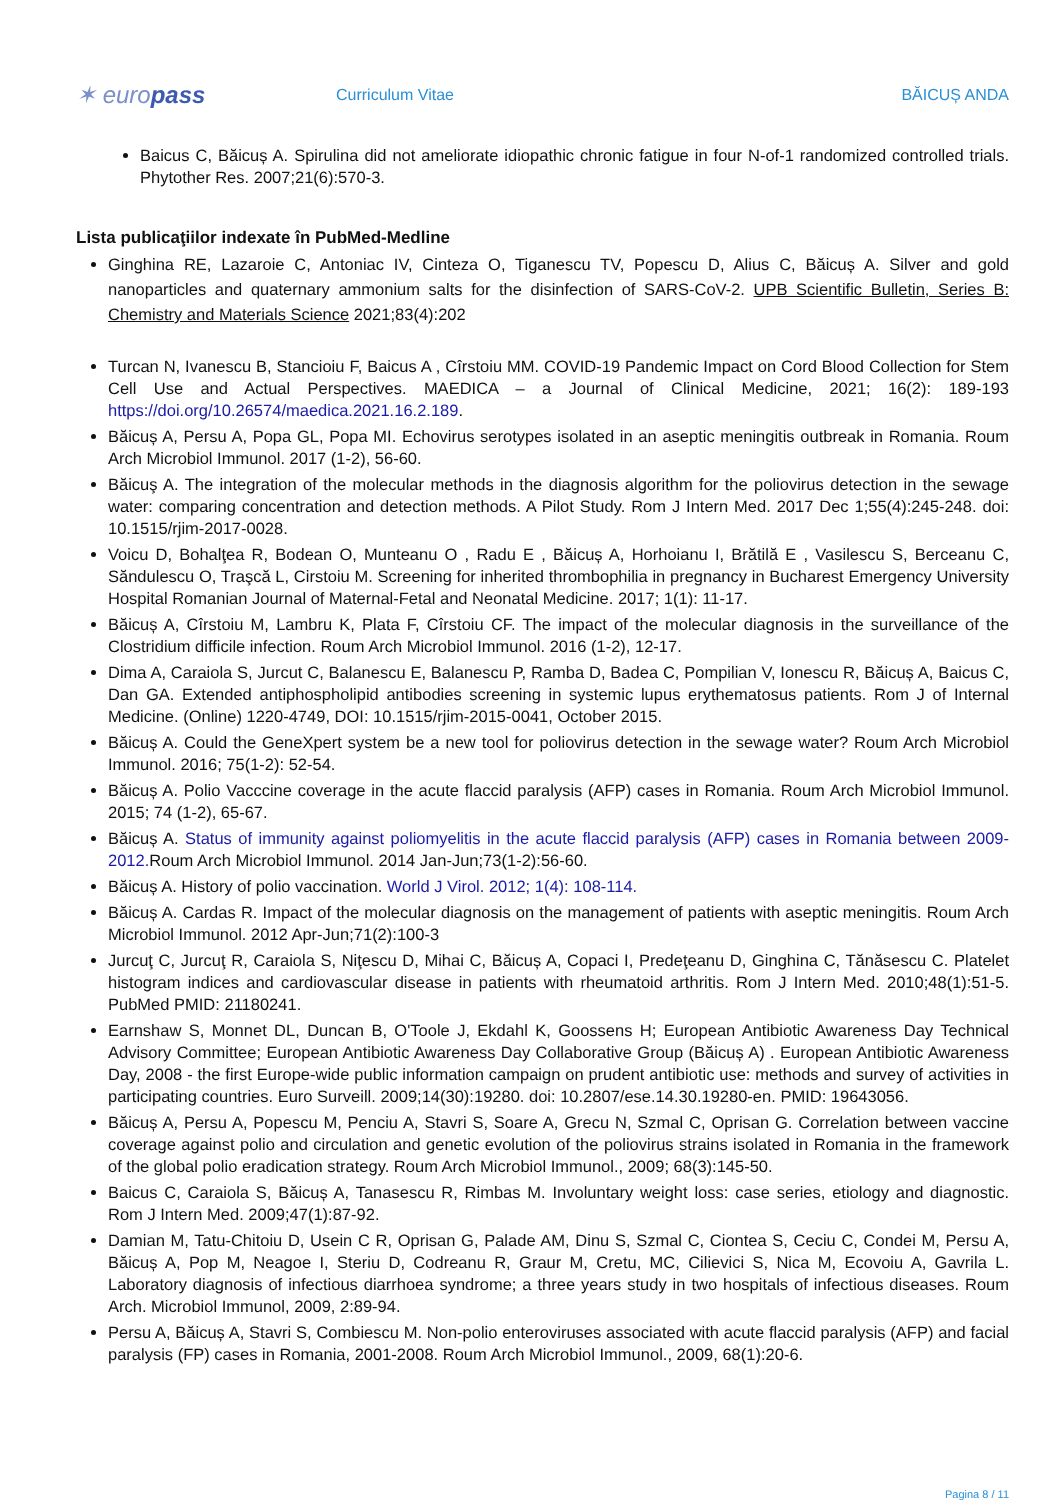✶ europass
Curriculum Vitae BĂICUȘ ANDA
Baicus C, Băicuș A. Spirulina did not ameliorate idiopathic chronic fatigue in four N-of-1 randomized controlled trials. Phytother Res. 2007;21(6):570-3.
Lista publicaţiilor indexate în PubMed-Medline
Ginghina RE, Lazaroie C, Antoniac IV, Cinteza O, Tiganescu TV, Popescu D, Alius C, Băicuș A. Silver and gold nanoparticles and quaternary ammonium salts for the disinfection of SARS-CoV-2. UPB Scientific Bulletin, Series B: Chemistry and Materials Science 2021;83(4):202
Turcan N, Ivanescu B, Stancioiu F, Baicus A , Cîrstoiu MM. COVID-19 Pandemic Impact on Cord Blood Collection for Stem Cell Use and Actual Perspectives. MAEDICA – a Journal of Clinical Medicine, 2021; 16(2): 189-193 https://doi.org/10.26574/maedica.2021.16.2.189.
Băicuș A, Persu A, Popa GL, Popa MI. Echovirus serotypes isolated in an aseptic meningitis outbreak in Romania. Roum Arch Microbiol Immunol. 2017 (1-2), 56-60.
Băicuş A. The integration of the molecular methods in the diagnosis algorithm for the poliovirus detection in the sewage water: comparing concentration and detection methods. A Pilot Study. Rom J Intern Med. 2017 Dec 1;55(4):245-248. doi: 10.1515/rjim-2017-0028.
Voicu D, Bohalţea R, Bodean O, Munteanu O , Radu E , Băicuș A, Horhoianu I, Brătilă E , Vasilescu S, Berceanu C, Săndulescu O, Traşcă L, Cirstoiu M. Screening for inherited thrombophilia in pregnancy in Bucharest Emergency University Hospital Romanian Journal of Maternal-Fetal and Neonatal Medicine. 2017; 1(1): 11-17.
Băicuș A, Cîrstoiu M, Lambru K, Plata F, Cîrstoiu CF. The impact of the molecular diagnosis in the surveillance of the Clostridium difficile infection. Roum Arch Microbiol Immunol. 2016 (1-2), 12-17.
Dima A, Caraiola S, Jurcut C, Balanescu E, Balanescu P, Ramba D, Badea C, Pompilian V, Ionescu R, Băicuș A, Baicus C, Dan GA. Extended antiphospholipid antibodies screening in systemic lupus erythematosus patients. Rom J of Internal Medicine. (Online) 1220-4749, DOI: 10.1515/rjim-2015-0041, October 2015.
Băicuș A. Could the GeneXpert system be a new tool for poliovirus detection in the sewage water? Roum Arch Microbiol Immunol. 2016; 75(1-2): 52-54.
Băicuș A. Polio Vacccine coverage in the acute flaccid paralysis (AFP) cases in Romania. Roum Arch Microbiol Immunol. 2015; 74 (1-2), 65-67.
Băicuș A. Status of immunity against poliomyelitis in the acute flaccid paralysis (AFP) cases in Romania between 2009-2012. Roum Arch Microbiol Immunol. 2014 Jan-Jun;73(1-2):56-60.
Băicuș A. History of polio vaccination. World J Virol. 2012; 1(4): 108-114.
Băicuș A. Cardas R. Impact of the molecular diagnosis on the management of patients with aseptic meningitis. Roum Arch Microbiol Immunol. 2012 Apr-Jun;71(2):100-3
Jurcuţ C, Jurcuţ R, Caraiola S, Niţescu D, Mihai C, Băicuș A, Copaci I, Predeţeanu D, Ginghina C, Tănăsescu C. Platelet histogram indices and cardiovascular disease in patients with rheumatoid arthritis. Rom J Intern Med. 2010;48(1):51-5. PubMed PMID: 21180241.
Earnshaw S, Monnet DL, Duncan B, O'Toole J, Ekdahl K, Goossens H; European Antibiotic Awareness Day Technical Advisory Committee; European Antibiotic Awareness Day Collaborative Group (Băicuș A) . European Antibiotic Awareness Day, 2008 - the first Europe-wide public information campaign on prudent antibiotic use: methods and survey of activities in participating countries. Euro Surveill. 2009;14(30):19280. doi: 10.2807/ese.14.30.19280-en. PMID: 19643056.
Băicuș A, Persu A, Popescu M, Penciu A, Stavri S, Soare A, Grecu N, Szmal C, Oprisan G. Correlation between vaccine coverage against polio and circulation and genetic evolution of the poliovirus strains isolated in Romania in the framework of the global polio eradication strategy. Roum Arch Microbiol Immunol., 2009; 68(3):145-50.
Baicus C, Caraiola S, Băicuș A, Tanasescu R, Rimbas M. Involuntary weight loss: case series, etiology and diagnostic. Rom J Intern Med. 2009;47(1):87-92.
Damian M, Tatu-Chitoiu D, Usein C R, Oprisan G, Palade AM, Dinu S, Szmal C, Ciontea S, Ceciu C, Condei M, Persu A, Băicuș A, Pop M, Neagoe I, Steriu D, Codreanu R, Graur M, Cretu, MC, Cilievici S, Nica M, Ecovoiu A, Gavrila L. Laboratory diagnosis of infectious diarrhoea syndrome; a three years study in two hospitals of infectious diseases. Roum Arch. Microbiol Immunol, 2009, 2:89-94.
Persu A, Băicuș A, Stavri S, Combiescu M. Non-polio enteroviruses associated with acute flaccid paralysis (AFP) and facial paralysis (FP) cases in Romania, 2001-2008. Roum Arch Microbiol Immunol., 2009, 68(1):20-6.
Pagina 8 / 11